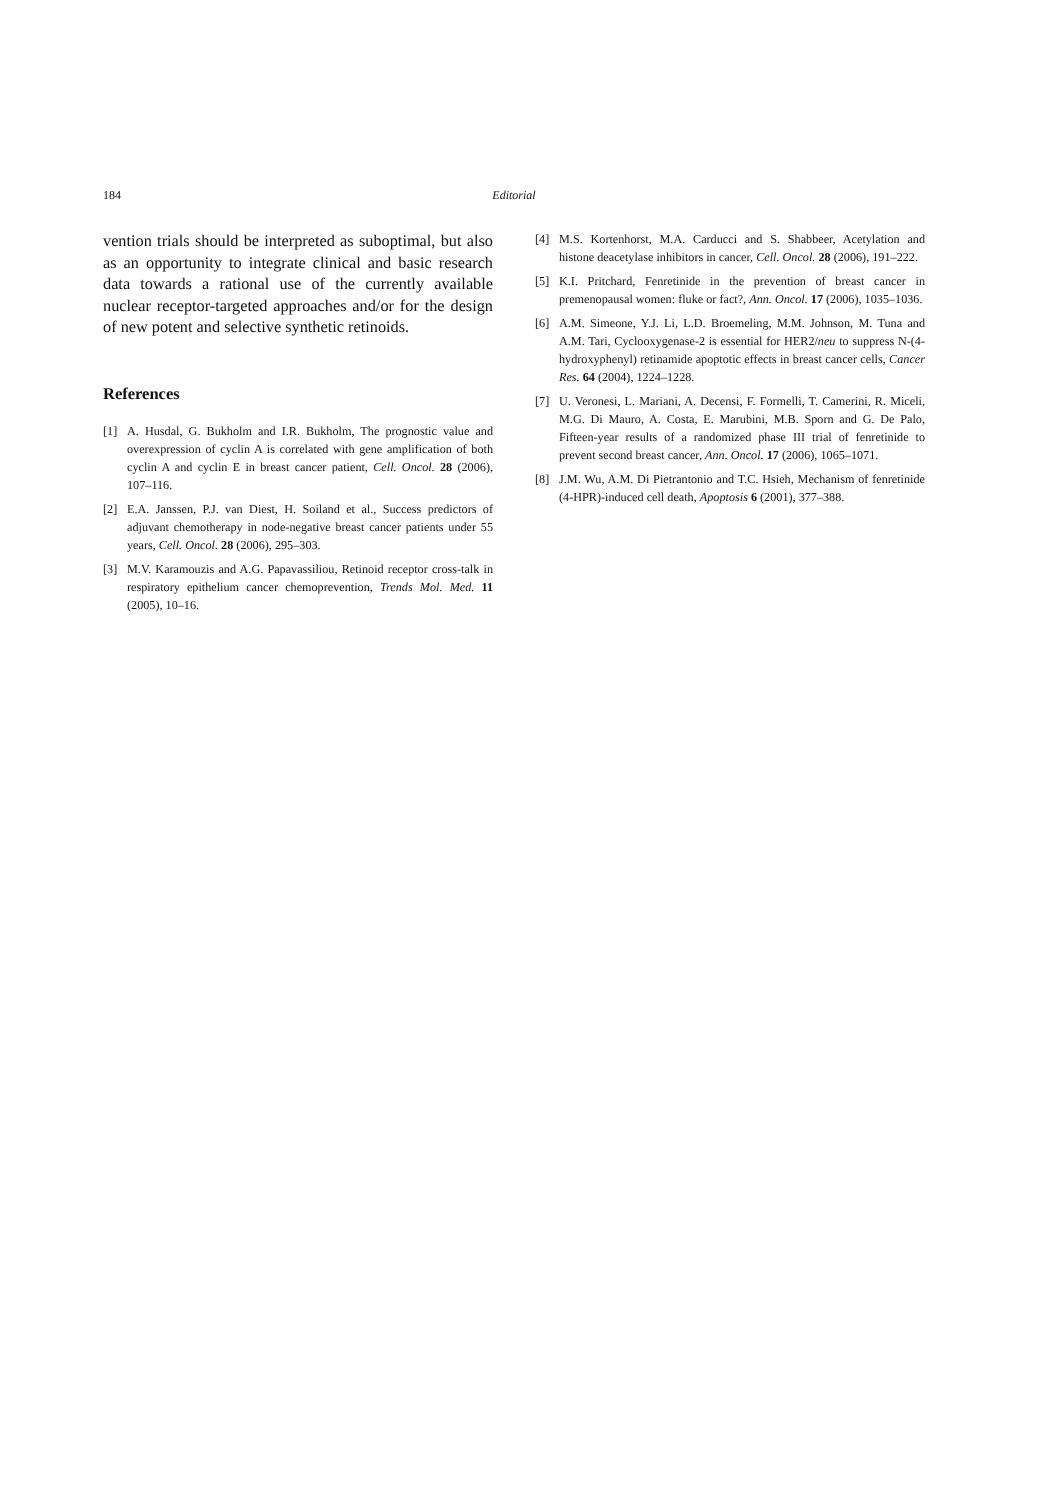184 Editorial
vention trials should be interpreted as suboptimal, but also as an opportunity to integrate clinical and basic research data towards a rational use of the currently available nuclear receptor-targeted approaches and/or for the design of new potent and selective synthetic retinoids.
References
[1] A. Husdal, G. Bukholm and I.R. Bukholm, The prognostic value and overexpression of cyclin A is correlated with gene amplification of both cyclin A and cyclin E in breast cancer patient, Cell. Oncol. 28 (2006), 107–116.
[2] E.A. Janssen, P.J. van Diest, H. Soiland et al., Success predictors of adjuvant chemotherapy in node-negative breast cancer patients under 55 years, Cell. Oncol. 28 (2006), 295–303.
[3] M.V. Karamouzis and A.G. Papavassiliou, Retinoid receptor cross-talk in respiratory epithelium cancer chemoprevention, Trends Mol. Med. 11 (2005), 10–16.
[4] M.S. Kortenhorst, M.A. Carducci and S. Shabbeer, Acetylation and histone deacetylase inhibitors in cancer, Cell. Oncol. 28 (2006), 191–222.
[5] K.I. Pritchard, Fenretinide in the prevention of breast cancer in premenopausal women: fluke or fact?, Ann. Oncol. 17 (2006), 1035–1036.
[6] A.M. Simeone, Y.J. Li, L.D. Broemeling, M.M. Johnson, M. Tuna and A.M. Tari, Cyclooxygenase-2 is essential for HER2/neu to suppress N-(4-hydroxyphenyl) retinamide apoptotic effects in breast cancer cells, Cancer Res. 64 (2004), 1224–1228.
[7] U. Veronesi, L. Mariani, A. Decensi, F. Formelli, T. Camerini, R. Miceli, M.G. Di Mauro, A. Costa, E. Marubini, M.B. Sporn and G. De Palo, Fifteen-year results of a randomized phase III trial of fenretinide to prevent second breast cancer, Ann. Oncol. 17 (2006), 1065–1071.
[8] J.M. Wu, A.M. Di Pietrantonio and T.C. Hsieh, Mechanism of fenretinide (4-HPR)-induced cell death, Apoptosis 6 (2001), 377–388.